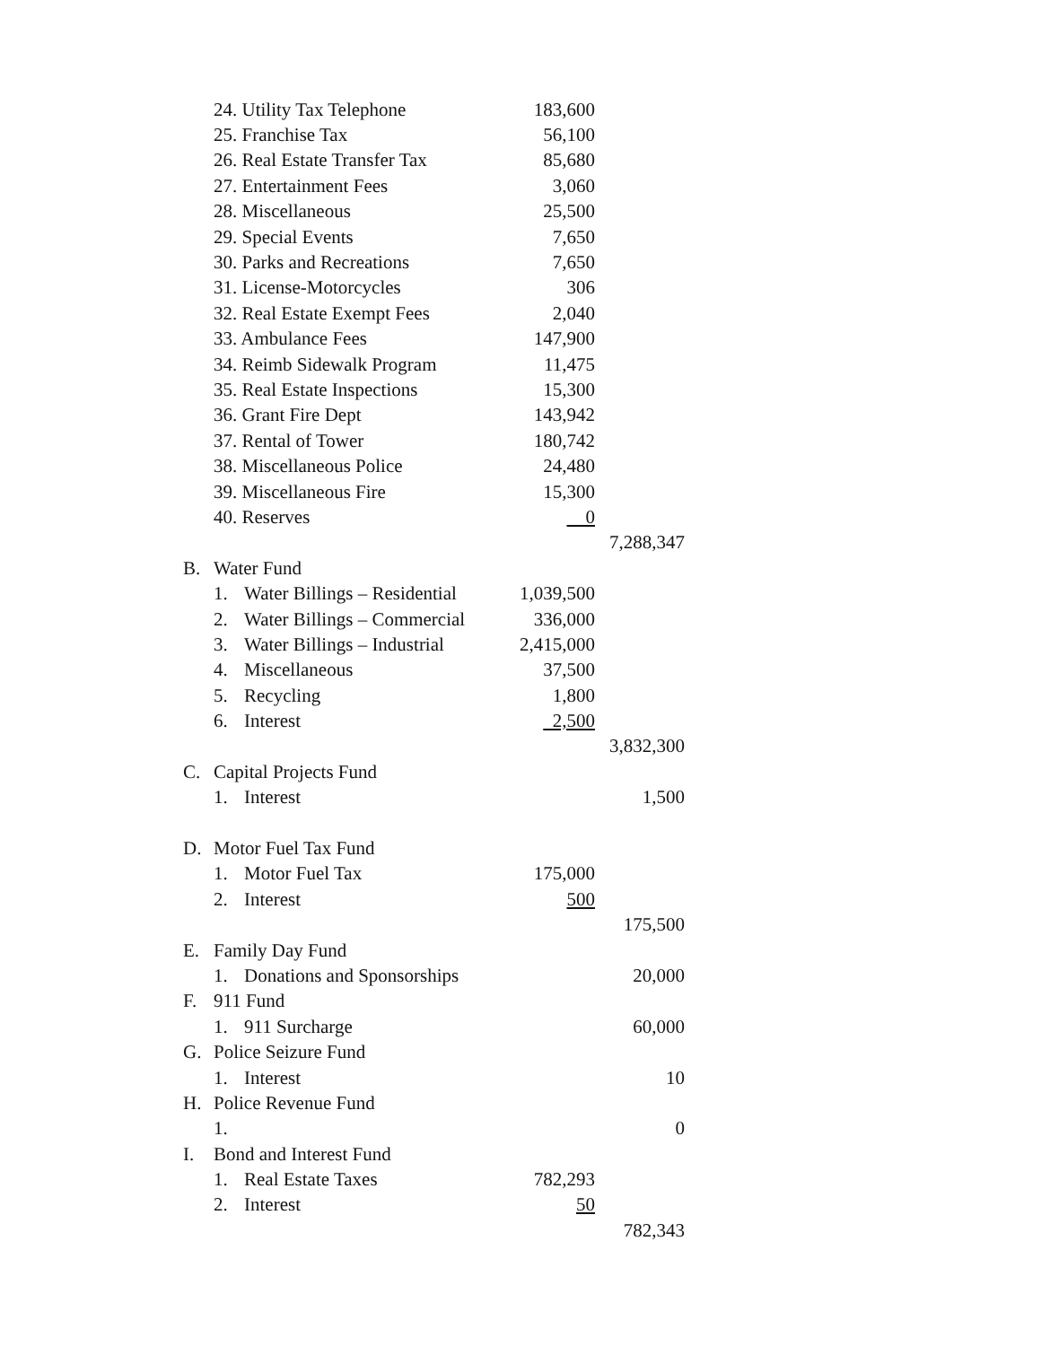| | 24. Utility Tax Telephone | | 183,600 | |
| | 25. Franchise Tax | | 56,100 | |
| | 26. Real Estate Transfer Tax | | 85,680 | |
| | 27. Entertainment Fees | | 3,060 | |
| | 28. Miscellaneous | | 25,500 | |
| | 29. Special Events | | 7,650 | |
| | 30. Parks and Recreations | | 7,650 | |
| | 31. License-Motorcycles | | 306 | |
| | 32. Real Estate Exempt Fees | | 2,040 | |
| | 33. Ambulance Fees | | 147,900 | |
| | 34. Reimb Sidewalk Program | | 11,475 | |
| | 35. Real Estate Inspections | | 15,300 | |
| | 36. Grant Fire Dept | | 143,942 | |
| | 37. Rental of Tower | | 180,742 | |
| | 38. Miscellaneous Police | | 24,480 | |
| | 39. Miscellaneous Fire | | 15,300 | |
| | 40. Reserves | | 0 | |
| | | | | 7,288,347 |
| B. | Water Fund | | | |
| | 1. | Water Billings – Residential | 1,039,500 | |
| | 2. | Water Billings – Commercial | 336,000 | |
| | 3. | Water Billings – Industrial | 2,415,000 | |
| | 4. | Miscellaneous | 37,500 | |
| | 5. | Recycling | 1,800 | |
| | 6. | Interest | 2,500 | |
| | | | | 3,832,300 |
| C. | Capital Projects Fund | | | |
| | 1. | Interest | | 1,500 |
| D. | Motor Fuel Tax Fund | | | |
| | 1. | Motor Fuel Tax | 175,000 | |
| | 2. | Interest | 500 | |
| | | | | 175,500 |
| E. | Family Day Fund | | | |
| | 1. | Donations and Sponsorships | | 20,000 |
| F. | 911 Fund | | | |
| | 1. | 911 Surcharge | | 60,000 |
| G. | Police Seizure Fund | | | |
| | 1. | Interest | | 10 |
| H. | Police Revenue Fund | | | |
| | 1. | | | 0 |
| I. | Bond and Interest Fund | | | |
| | 1. | Real Estate Taxes | 782,293 | |
| | 2. | Interest | 50 | |
| | | | | 782,343 |